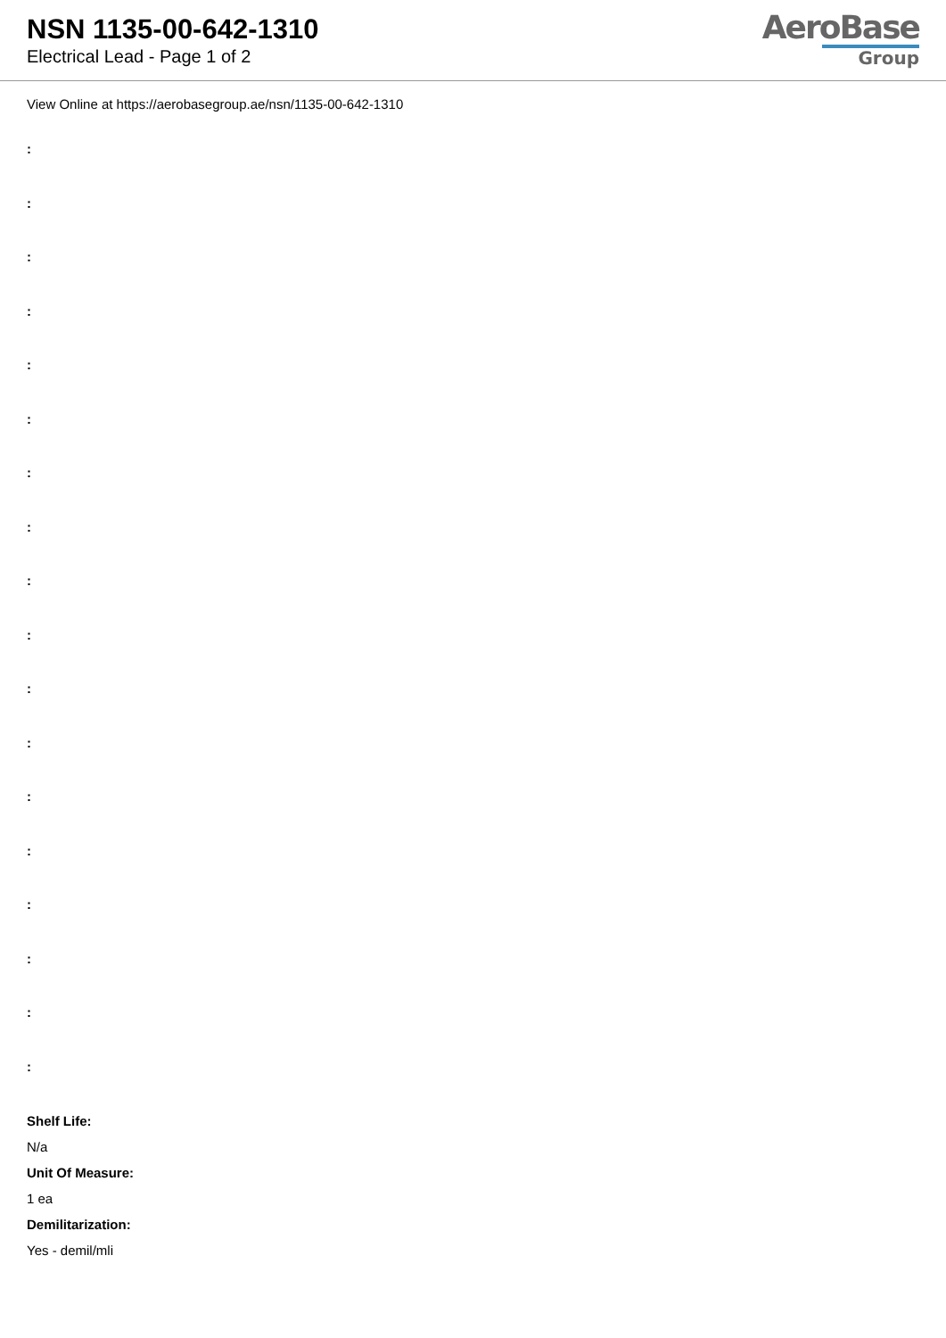NSN 1135-00-642-1310
Electrical Lead - Page 1 of 2
AeroBase
Group
View Online at https://aerobasegroup.ae/nsn/1135-00-642-1310
:
:
:
:
:
:
:
:
:
:
:
:
:
:
:
:
:
:
Shelf Life:
N/a
Unit Of Measure:
1 ea
Demilitarization:
Yes - demil/mli